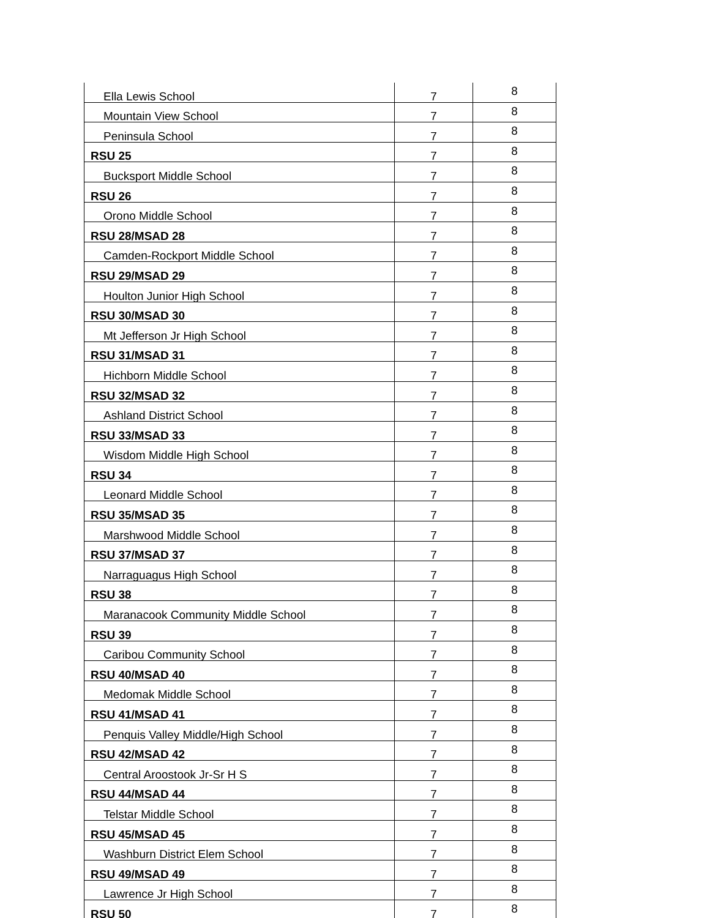| Ella Lewis School | 7 | 8 |
| Mountain View School | 7 | 8 |
| Peninsula School | 7 | 8 |
| RSU 25 | 7 | 8 |
| Bucksport Middle School | 7 | 8 |
| RSU 26 | 7 | 8 |
| Orono Middle School | 7 | 8 |
| RSU 28/MSAD 28 | 7 | 8 |
| Camden-Rockport Middle School | 7 | 8 |
| RSU 29/MSAD 29 | 7 | 8 |
| Houlton Junior High School | 7 | 8 |
| RSU 30/MSAD 30 | 7 | 8 |
| Mt Jefferson Jr High School | 7 | 8 |
| RSU 31/MSAD 31 | 7 | 8 |
| Hichborn Middle School | 7 | 8 |
| RSU 32/MSAD 32 | 7 | 8 |
| Ashland District School | 7 | 8 |
| RSU 33/MSAD 33 | 7 | 8 |
| Wisdom Middle High School | 7 | 8 |
| RSU 34 | 7 | 8 |
| Leonard Middle School | 7 | 8 |
| RSU 35/MSAD 35 | 7 | 8 |
| Marshwood Middle School | 7 | 8 |
| RSU 37/MSAD 37 | 7 | 8 |
| Narraguagus High School | 7 | 8 |
| RSU 38 | 7 | 8 |
| Maranacook Community Middle School | 7 | 8 |
| RSU 39 | 7 | 8 |
| Caribou Community School | 7 | 8 |
| RSU 40/MSAD 40 | 7 | 8 |
| Medomak Middle School | 7 | 8 |
| RSU 41/MSAD 41 | 7 | 8 |
| Penquis Valley Middle/High School | 7 | 8 |
| RSU 42/MSAD 42 | 7 | 8 |
| Central Aroostook Jr-Sr H S | 7 | 8 |
| RSU 44/MSAD 44 | 7 | 8 |
| Telstar Middle School | 7 | 8 |
| RSU 45/MSAD 45 | 7 | 8 |
| Washburn District Elem School | 7 | 8 |
| RSU 49/MSAD 49 | 7 | 8 |
| Lawrence Jr High School | 7 | 8 |
| RSU 50 | 7 | 8 |